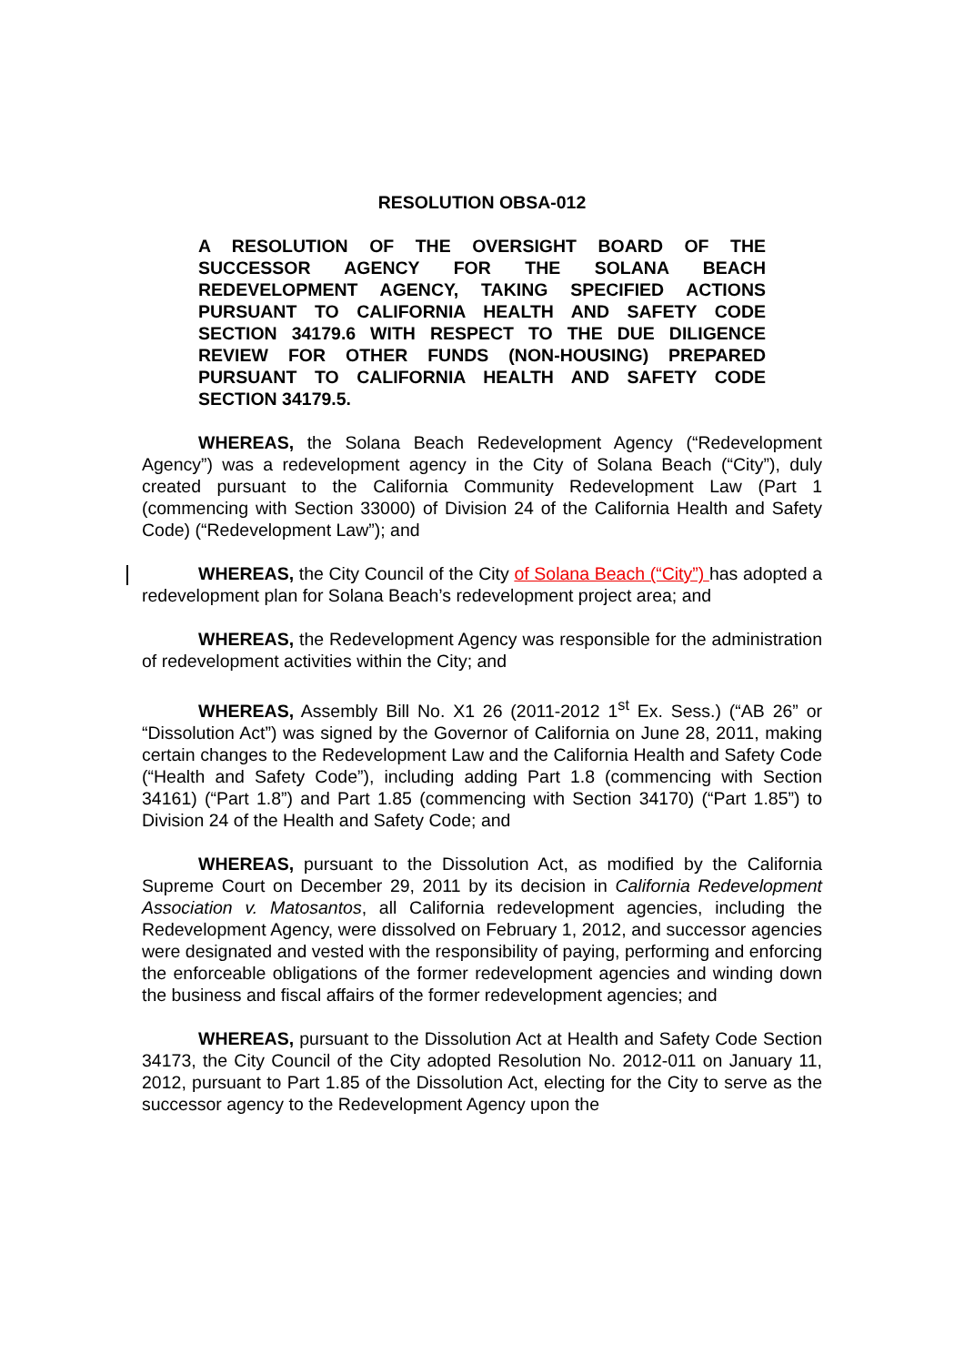RESOLUTION OBSA-012
A RESOLUTION OF THE OVERSIGHT BOARD OF THE SUCCESSOR AGENCY FOR THE SOLANA BEACH REDEVELOPMENT AGENCY, TAKING SPECIFIED ACTIONS PURSUANT TO CALIFORNIA HEALTH AND SAFETY CODE SECTION 34179.6 WITH RESPECT TO THE DUE DILIGENCE REVIEW FOR OTHER FUNDS (NON-HOUSING) PREPARED PURSUANT TO CALIFORNIA HEALTH AND SAFETY CODE SECTION 34179.5.
WHEREAS, the Solana Beach Redevelopment Agency (“Redevelopment Agency”) was a redevelopment agency in the City of Solana Beach (“City”), duly created pursuant to the California Community Redevelopment Law (Part 1 (commencing with Section 33000) of Division 24 of the California Health and Safety Code) (“Redevelopment Law”); and
WHEREAS, the City Council of the City of Solana Beach (“City”) has adopted a redevelopment plan for Solana Beach’s redevelopment project area; and
WHEREAS, the Redevelopment Agency was responsible for the administration of redevelopment activities within the City; and
WHEREAS, Assembly Bill No. X1 26 (2011-2012 1<sup>st</sup> Ex. Sess.) (“AB 26” or “Dissolution Act”) was signed by the Governor of California on June 28, 2011, making certain changes to the Redevelopment Law and the California Health and Safety Code (“Health and Safety Code”), including adding Part 1.8 (commencing with Section 34161) (“Part 1.8”) and Part 1.85 (commencing with Section 34170) (“Part 1.85”) to Division 24 of the Health and Safety Code; and
WHEREAS, pursuant to the Dissolution Act, as modified by the California Supreme Court on December 29, 2011 by its decision in California Redevelopment Association v. Matosantos, all California redevelopment agencies, including the Redevelopment Agency, were dissolved on February 1, 2012, and successor agencies were designated and vested with the responsibility of paying, performing and enforcing the enforceable obligations of the former redevelopment agencies and winding down the business and fiscal affairs of the former redevelopment agencies; and
WHEREAS, pursuant to the Dissolution Act at Health and Safety Code Section 34173, the City Council of the City adopted Resolution No. 2012-011 on January 11, 2012, pursuant to Part 1.85 of the Dissolution Act, electing for the City to serve as the successor agency to the Redevelopment Agency upon the